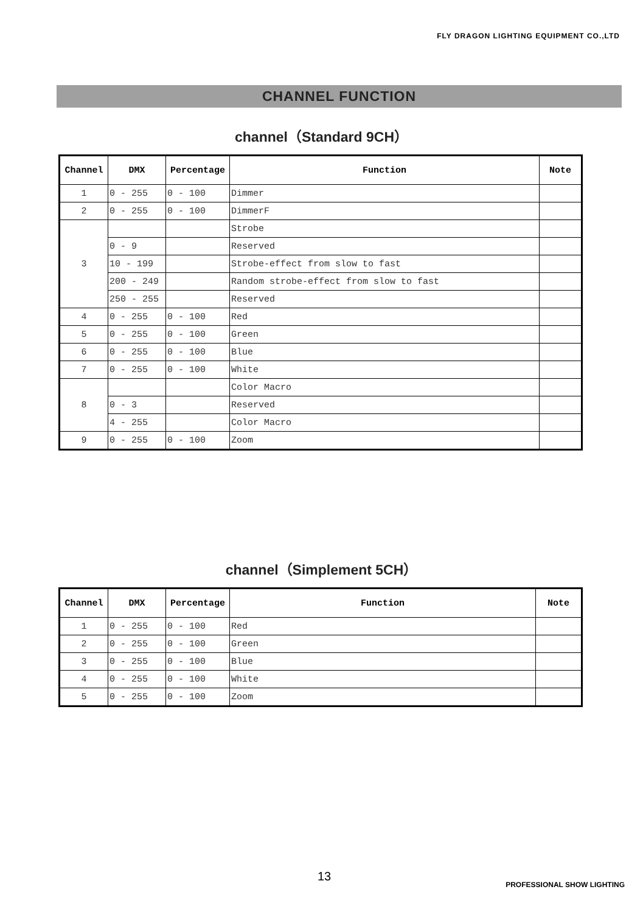FLY DRAGON LIGHTING EQUIPMENT CO.,LTD
CHANNEL FUNCTION
channel（Standard 9CH）
| Channel | DMX | Percentage | Function | Note |
| --- | --- | --- | --- | --- |
| 1 | 0 - 255 | 0 - 100 | Dimmer | |
| 2 | 0 - 255 | 0 - 100 | DimmerF | |
| 3 | | | Strobe | |
| | 0 - 9 | | Reserved | |
| | 10 - 199 | | Strobe-effect from slow to fast | |
| | 200 - 249 | | Random strobe-effect from slow to fast | |
| | 250 - 255 | | Reserved | |
| 4 | 0 - 255 | 0 - 100 | Red | |
| 5 | 0 - 255 | 0 - 100 | Green | |
| 6 | 0 - 255 | 0 - 100 | Blue | |
| 7 | 0 - 255 | 0 - 100 | White | |
| 8 | | | Color Macro | |
| | 0 - 3 | | Reserved | |
| | 4 - 255 | | Color Macro | |
| 9 | 0 - 255 | 0 - 100 | Zoom | |
channel（Simplement 5CH）
| Channel | DMX | Percentage | Function | Note |
| --- | --- | --- | --- | --- |
| 1 | 0 - 255 | 0 - 100 | Red | |
| 2 | 0 - 255 | 0 - 100 | Green | |
| 3 | 0 - 255 | 0 - 100 | Blue | |
| 4 | 0 - 255 | 0 - 100 | White | |
| 5 | 0 - 255 | 0 - 100 | Zoom | |
13
PROFESSIONAL SHOW LIGHTING